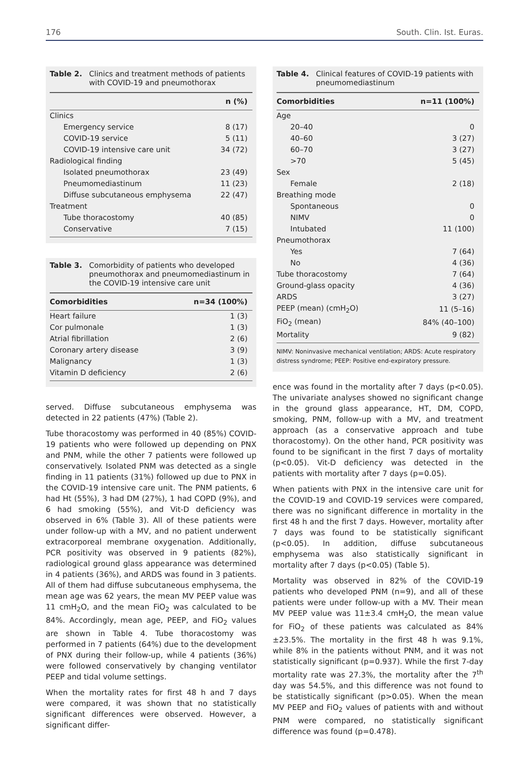176 South. Clin. Ist. Euras.
Table 2. Clinics and treatment methods of patients with COVID-19 and pneumothorax
| | n (%) |
| --- | --- |
| Clinics | |
| Emergency service | 8 (17) |
| COVID-19 service | 5 (11) |
| COVID-19 intensive care unit | 34 (72) |
| Radiological finding | |
| Isolated pneumothorax | 23 (49) |
| Pneumomediastinum | 11 (23) |
| Diffuse subcutaneous emphysema | 22 (47) |
| Treatment | |
| Tube thoracostomy | 40 (85) |
| Conservative | 7 (15) |
Table 3. Comorbidity of patients who developed pneumothorax and pneumomediastinum in the COVID-19 intensive care unit
| Comorbidities | n=34 (100%) |
| --- | --- |
| Heart failure | 1 (3) |
| Cor pulmonale | 1 (3) |
| Atrial fibrillation | 2 (6) |
| Coronary artery disease | 3 (9) |
| Malignancy | 1 (3) |
| Vitamin D deficiency | 2 (6) |
served. Diffuse subcutaneous emphysema was detected in 22 patients (47%) (Table 2).
Tube thoracostomy was performed in 40 (85%) COVID-19 patients who were followed up depending on PNX and PNM, while the other 7 patients were followed up conservatively. Isolated PNM was detected as a single finding in 11 patients (31%) followed up due to PNX in the COVID-19 intensive care unit. The PNM patients, 6 had Ht (55%), 3 had DM (27%), 1 had COPD (9%), and 6 had smoking (55%), and Vit-D deficiency was observed in 6% (Table 3). All of these patients were under follow-up with a MV, and no patient underwent extracorporeal membrane oxygenation. Additionally, PCR positivity was observed in 9 patients (82%), radiological ground glass appearance was determined in 4 patients (36%), and ARDS was found in 3 patients. All of them had diffuse subcutaneous emphysema, the mean age was 62 years, the mean MV PEEP value was 11 cmH<sub>2</sub>O, and the mean FiO<sub>2</sub> was calculated to be 84%. Accordingly, mean age, PEEP, and FiO<sub>2</sub> values are shown in Table 4. Tube thoracostomy was performed in 7 patients (64%) due to the development of PNX during their follow-up, while 4 patients (36%) were followed conservatively by changing ventilator PEEP and tidal volume settings.
When the mortality rates for first 48 h and 7 days were compared, it was shown that no statistically significant differences were observed. However, a significant differ-
Table 4. Clinical features of COVID-19 patients with pneumomediastinum
| Comorbidities | n=11 (100%) |
| --- | --- |
| Age | |
| 20–40 | 0 |
| 40–60 | 3 (27) |
| 60–70 | 3 (27) |
| >70 | 5 (45) |
| Sex | |
| Female | 2 (18) |
| Breathing mode | |
| Spontaneous | 0 |
| NIMV | 0 |
| Intubated | 11 (100) |
| Pneumothorax | |
| Yes | 7 (64) |
| No | 4 (36) |
| Tube thoracostomy | 7 (64) |
| Ground-glass opacity | 4 (36) |
| ARDS | 3 (27) |
| PEEP (mean) (cmH<sub>2</sub>O) | 11 (5–16) |
| FiO<sub>2</sub> (mean) | 84% (40–100) |
| Mortality | 9 (82) |
NIMV: Noninvasive mechanical ventilation; ARDS: Acute respiratory distress syndrome; PEEP: Positive end-expiratory pressure.
ence was found in the mortality after 7 days (p<0.05). The univariate analyses showed no significant change in the ground glass appearance, HT, DM, COPD, smoking, PNM, follow-up with a MV, and treatment approach (as a conservative approach and tube thoracostomy). On the other hand, PCR positivity was found to be significant in the first 7 days of mortality (p<0.05). Vit-D deficiency was detected in the patients with mortality after 7 days (p=0.05).
When patients with PNX in the intensive care unit for the COVID-19 and COVID-19 services were compared, there was no significant difference in mortality in the first 48 h and the first 7 days. However, mortality after 7 days was found to be statistically significant (p<0.05). In addition, diffuse subcutaneous emphysema was also statistically significant in mortality after 7 days (p<0.05) (Table 5).
Mortality was observed in 82% of the COVID-19 patients who developed PNM (n=9), and all of these patients were under follow-up with a MV. Their mean MV PEEP value was 11±3.4 cmH<sub>2</sub>O, the mean value for FiO<sub>2</sub> of these patients was calculated as 84%±23.5%. The mortality in the first 48 h was 9.1%, while 8% in the patients without PNM, and it was not statistically significant (p=0.937). While the first 7-day mortality rate was 27.3%, the mortality after the 7<sup>th</sup> day was 54.5%, and this difference was not found to be statistically significant (p>0.05). When the mean MV PEEP and FiO<sub>2</sub> values of patients with and without PNM were compared, no statistically significant difference was found (p=0.478).